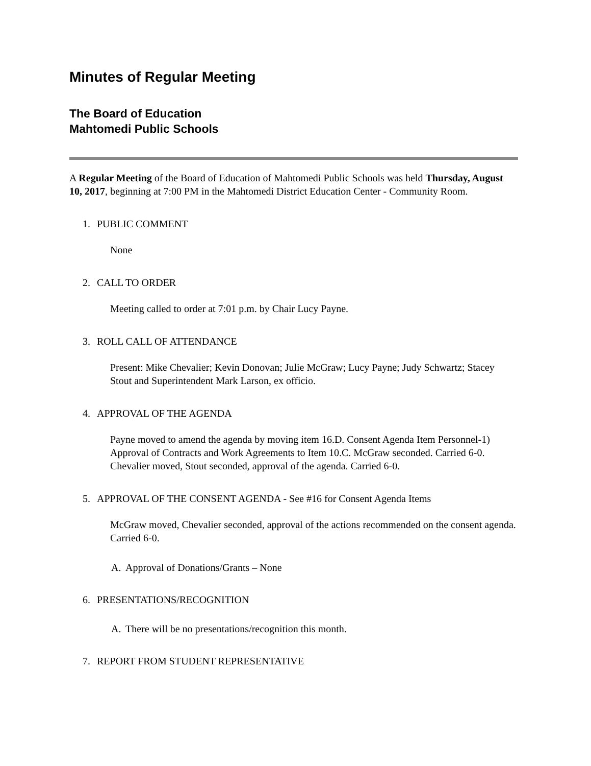Minutes of Regular Meeting
The Board of Education
Mahtomedi Public Schools
A Regular Meeting of the Board of Education of Mahtomedi Public Schools was held Thursday, August 10, 2017, beginning at 7:00 PM in the Mahtomedi District Education Center - Community Room.
1. PUBLIC COMMENT
None
2. CALL TO ORDER
Meeting called to order at 7:01 p.m. by Chair Lucy Payne.
3. ROLL CALL OF ATTENDANCE
Present: Mike Chevalier; Kevin Donovan; Julie McGraw; Lucy Payne; Judy Schwartz; Stacey Stout and Superintendent Mark Larson, ex officio.
4. APPROVAL OF THE AGENDA
Payne moved to amend the agenda by moving item 16.D. Consent Agenda Item Personnel-1) Approval of Contracts and Work Agreements to Item 10.C. McGraw seconded. Carried 6-0. Chevalier moved, Stout seconded, approval of the agenda. Carried 6-0.
5. APPROVAL OF THE CONSENT AGENDA - See #16 for Consent Agenda Items
McGraw moved, Chevalier seconded, approval of the actions recommended on the consent agenda. Carried 6-0.
A. Approval of Donations/Grants – None
6. PRESENTATIONS/RECOGNITION
A. There will be no presentations/recognition this month.
7. REPORT FROM STUDENT REPRESENTATIVE